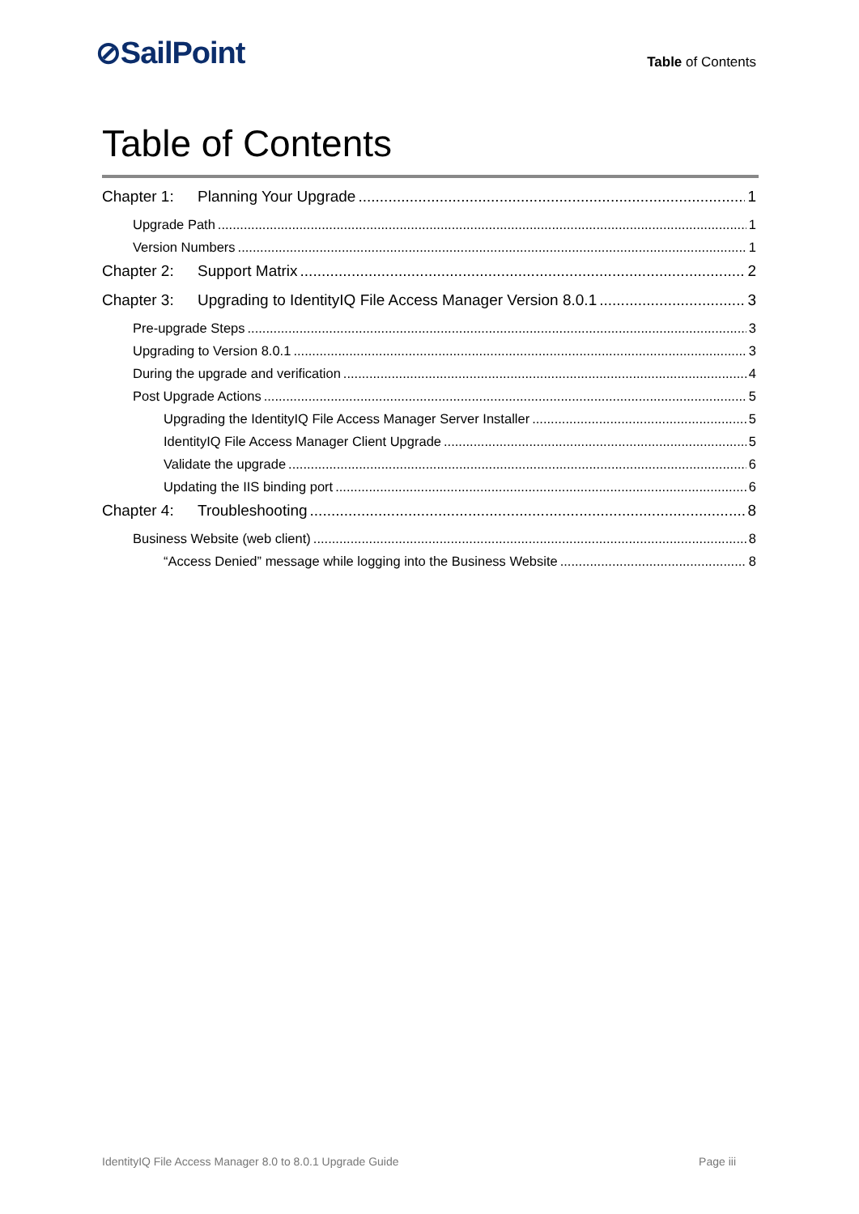⊘SailPoint
Table of Contents
Table of Contents
Chapter 1: Planning Your Upgrade 1
Upgrade Path 1
Version Numbers 1
Chapter 2: Support Matrix 2
Chapter 3: Upgrading to IdentityIQ File Access Manager Version 8.0.1 3
Pre-upgrade Steps 3
Upgrading to Version 8.0.1 3
During the upgrade and verification 4
Post Upgrade Actions 5
Upgrading the IdentityIQ File Access Manager Server Installer 5
IdentityIQ File Access Manager Client Upgrade 5
Validate the upgrade 6
Updating the IIS binding port 6
Chapter 4: Troubleshooting 8
Business Website (web client) 8
“Access Denied” message while logging into the Business Website 8
IdentityIQ File Access Manager 8.0 to 8.0.1 Upgrade Guide Page iii